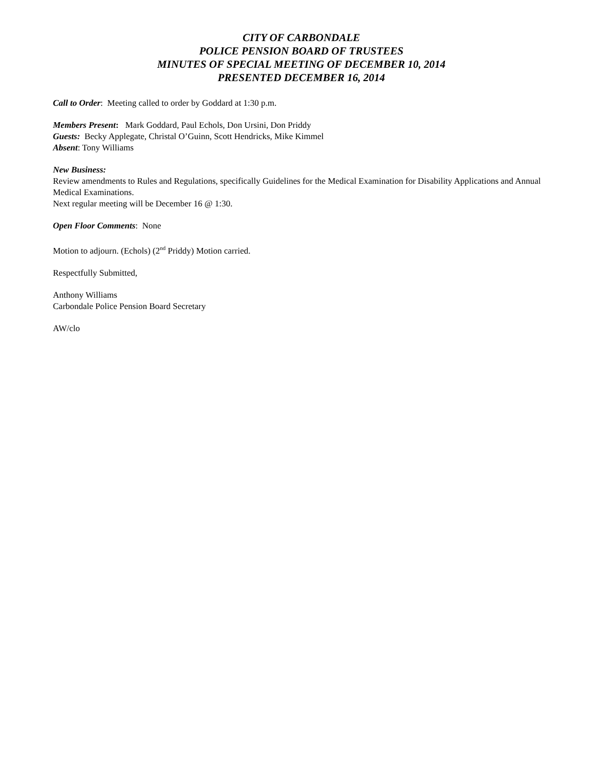CITY OF CARBONDALE
POLICE PENSION BOARD OF TRUSTEES
MINUTES OF SPECIAL MEETING OF DECEMBER 10, 2014
PRESENTED DECEMBER 16, 2014
Call to Order: Meeting called to order by Goddard at 1:30 p.m.
Members Present: Mark Goddard, Paul Echols, Don Ursini, Don Priddy
Guests: Becky Applegate, Christal O’Guinn, Scott Hendricks, Mike Kimmel
Absent: Tony Williams
New Business:
Review amendments to Rules and Regulations, specifically Guidelines for the Medical Examination for Disability Applications and Annual Medical Examinations.
Next regular meeting will be December 16 @ 1:30.
Open Floor Comments: None
Motion to adjourn. (Echols) (2<sup>nd</sup> Priddy) Motion carried.
Respectfully Submitted,
Anthony Williams
Carbondale Police Pension Board Secretary
AW/clo